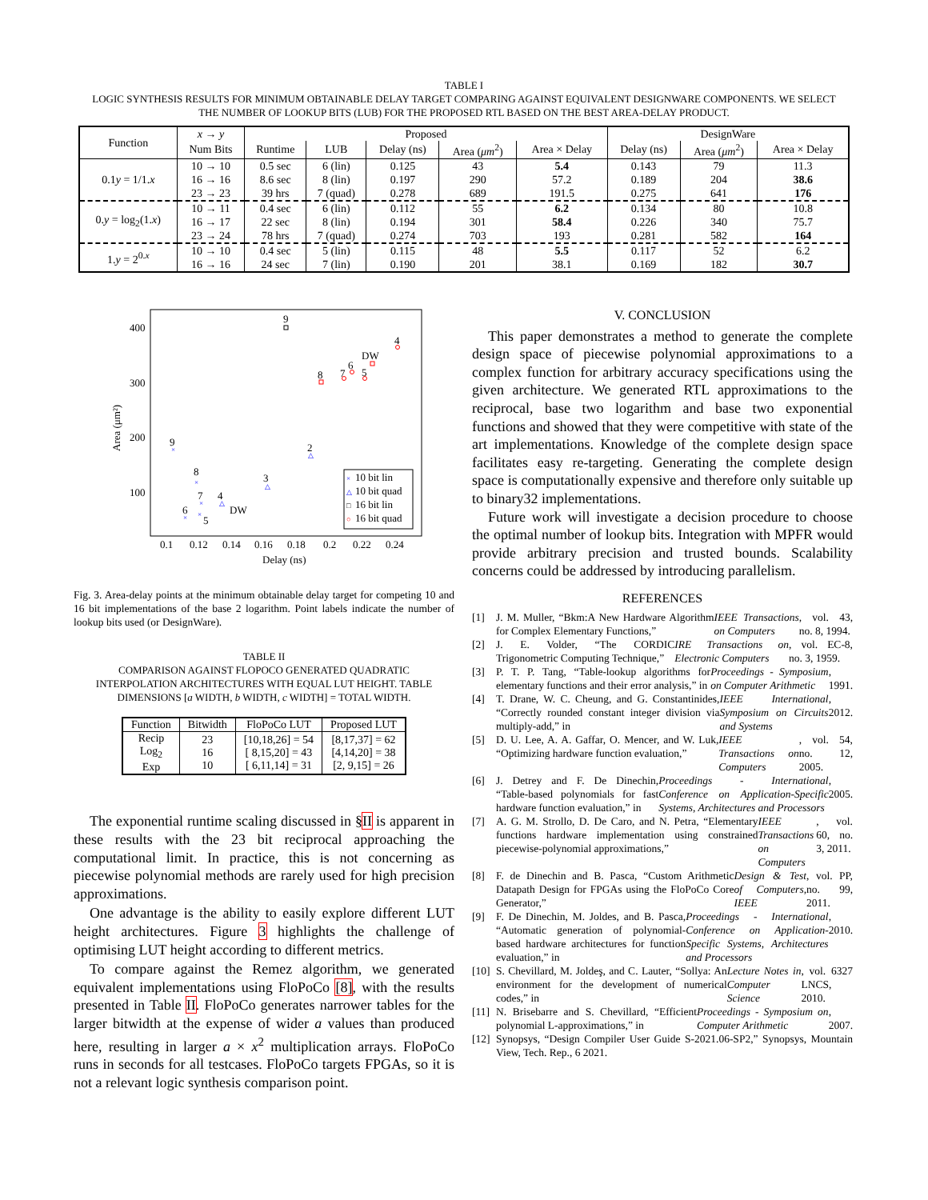TABLE I
LOGIC SYNTHESIS RESULTS FOR MINIMUM OBTAINABLE DELAY TARGET COMPARING AGAINST EQUIVALENT DESIGNWARE COMPONENTS. WE SELECT
THE NUMBER OF LOOKUP BITS (LUB) FOR THE PROPOSED RTL BASED ON THE BEST AREA-DELAY PRODUCT.
| Function | x → y | Proposed | | | | | DesignWare | | |
| | Num Bits | Runtime | LUB | Delay (ns) | Area ( μm<sup>2</sup>) | Area × Delay | Delay (ns) | Area ( μm<sup>2</sup>) | Area × Delay |
| 0.1 y = 1/1. x | 10 → 10 | 0.5 sec | 6 (lin) | 0.125 | 43 | 5.4 | 0.143 | 79 | 11.3 |
| | 16 → 16 | 8.6 sec | 8 (lin) | 0.197 | 290 | 57.2 | 0.189 | 204 | 38.6 |
| | 23 → 23 | 39 hrs | 7 (quad) | 0.278 | 689 | 191.5 | 0.275 | 641 | 176 |
| 0. y = log<sub>2</sub>(1. x ) | 10 → 11 | 0.4 sec | 6 (lin) | 0.112 | 55 | 6.2 | 0.134 | 80 | 10.8 |
| | 16 → 17 | 22 sec | 8 (lin) | 0.194 | 301 | 58.4 | 0.226 | 340 | 75.7 |
| | 23 → 24 | 78 hrs | 7 (quad) | 0.274 | 703 | 193 | 0.281 | 582 | 164 |
| 1. y = 2<sup>0.x</sup> | 10 → 10 | 0.4 sec | 5 (lin) | 0.115 | 48 | 5.5 | 0.117 | 52 | 6.2 |
| | 16 → 16 | 24 sec | 7 (lin) | 0.190 | 201 | 38.1 | 0.169 | 182 | 30.7 |
400
300
200
100
0.1
0.12
0.14
0.16
0.18
0.2
0.22
0.24
Delay (ns)
Area (μm²)
×
×
×
×
×
△
△
△
9
8
7
4
6
5
DW
3
2
9
8
7
6
5
DW
4
10 bit lin
10 bit quad
16 bit lin
16 bit quad
×
△
□
○
Fig. 3. Area-delay points at the minimum obtainable delay target for competing 10 and 16 bit implementations of the base 2 logarithm. Point labels indicate the number of lookup bits used (or DesignWare).
TABLE II
COMPARISON AGAINST FLOPOCO GENERATED QUADRATIC
INTERPOLATION ARCHITECTURES WITH EQUAL LUT HEIGHT. TABLE
DIMENSIONS [a WIDTH, b WIDTH, c WIDTH] = TOTAL WIDTH.
| Function | Bitwidth | FloPoCo LUT | Proposed LUT |
| --- | --- | --- | --- |
| Recip Log<sub>2</sub> Exp | 23 16 10 | [10,18,26] = 54 [ 8,15,20] = 43 [ 6,11,14] = 31 | [8,17,37] = 62 [4,14,20] = 38 [2, 9,15] = 26 |
The exponential runtime scaling discussed in §II is apparent in these results with the 23 bit reciprocal approaching the computational limit. In practice, this is not concerning as piecewise polynomial methods are rarely used for high precision approximations.
One advantage is the ability to easily explore different LUT height architectures. Figure 3 highlights the challenge of optimising LUT height according to different metrics.
To compare against the Remez algorithm, we generated equivalent implementations using FloPoCo [8], with the results presented in Table II. FloPoCo generates narrower tables for the larger bitwidth at the expense of wider a values than produced here, resulting in larger a × x<sup>2</sup> multiplication arrays. FloPoCo runs in seconds for all testcases. FloPoCo targets FPGAs, so it is not a relevant logic synthesis comparison point.
V. CONCLUSION
This paper demonstrates a method to generate the complete design space of piecewise polynomial approximations to a complex function for arbitrary accuracy specifications using the given architecture. We generated RTL approximations to the reciprocal, base two logarithm and base two exponential functions and showed that they were competitive with state of the art implementations. Knowledge of the complete design space facilitates easy re-targeting. Generating the complete design space is computationally expensive and therefore only suitable up to binary32 implementations.
Future work will investigate a decision procedure to choose the optimal number of lookup bits. Integration with MPFR would provide arbitrary precision and trusted bounds. Scalability concerns could be addressed by introducing parallelism.
REFERENCES
[1] J. M. Muller, “Bkm:A New Hardware Algorithm for Complex Elementary Functions,” IEEE Transactions on Computers, vol. 43, no. 8, 1994.
[2] J. E. Volder, “The CORDIC Trigonometric Computing Technique,” IRE Transactions on Electronic Computers, vol. EC-8, no. 3, 1959.
[3] P. T. P. Tang, “Table-lookup algorithms for elementary functions and their error analysis,” in Proceedings - Symposium on Computer Arithmetic, 1991.
[4] T. Drane, W. C. Cheung, and G. Constantinides, “Correctly rounded constant integer division via multiply-add,” in IEEE International Symposium on Circuits and Systems, 2012.
[5] D. U. Lee, A. A. Gaffar, O. Mencer, and W. Luk, “Optimizing hardware function evaluation,” IEEE Transactions on Computers, vol. 54, no. 12, 2005.
[6] J. Detrey and F. De Dinechin, “Table-based polynomials for fast hardware function evaluation,” in Proceedings - International Conference on Application-Specific Systems, Architectures and Processors, 2005.
[7] A. G. M. Strollo, D. De Caro, and N. Petra, “Elementary functions hardware implementation using constrained piecewise-polynomial approximations,” IEEE Transactions on Computers, vol. 60, no. 3, 2011.
[8] F. de Dinechin and B. Pasca, “Custom Arithmetic Datapath Design for FPGAs using the FloPoCo Core Generator,” Design & Test of Computers, IEEE, vol. PP, no. 99, 2011.
[9] F. De Dinechin, M. Joldes, and B. Pasca, “Automatic generation of polynomial-based hardware architectures for function evaluation,” in Proceedings - International Conference on Application-Specific Systems, Architectures and Processors, 2010.
[10]
S. Chevillard, M. Joldeş, and C. Lauter, “Sollya: An environment for the development of numerical codes,” in Lecture Notes in Computer Science, vol. 6327 LNCS, 2010.
[11]
N. Brisebarre and S. Chevillard, “Efficient polynomial L-approximations,” in Proceedings - Symposium on Computer Arithmetic, 2007.
[12]
Synopsys, “Design Compiler User Guide S-2021.06-SP2,” Synopsys, Mountain View, Tech. Rep., 6 2021.